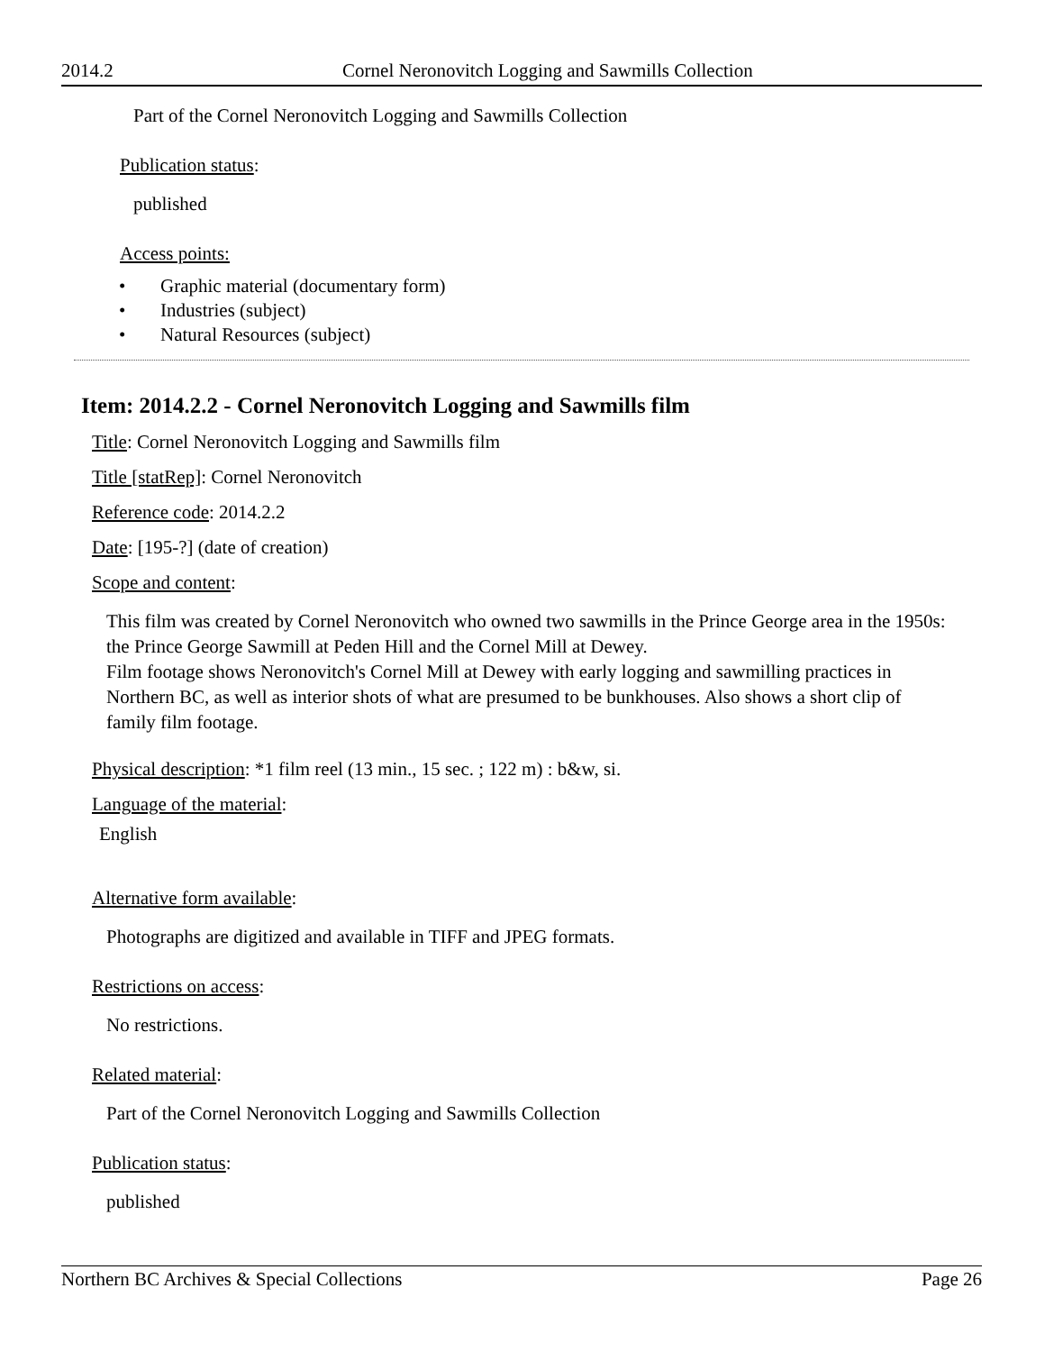2014.2 Cornel Neronovitch Logging and Sawmills Collection
Part of the Cornel Neronovitch Logging and Sawmills Collection
Publication status:
published
Access points:
• Graphic material (documentary form)
• Industries (subject)
• Natural Resources (subject)
Item: 2014.2.2 - Cornel Neronovitch Logging and Sawmills film
Title: Cornel Neronovitch Logging and Sawmills film
Title [statRep]: Cornel Neronovitch
Reference code: 2014.2.2
Date: [195-?] (date of creation)
Scope and content:
This film was created by Cornel Neronovitch who owned two sawmills in the Prince George area in the 1950s: the Prince George Sawmill at Peden Hill and the Cornel Mill at Dewey.
Film footage shows Neronovitch's Cornel Mill at Dewey with early logging and sawmilling practices in Northern BC, as well as interior shots of what are presumed to be bunkhouses. Also shows a short clip of family film footage.
Physical description: *1 film reel (13 min., 15 sec. ; 122 m) : b&w, si.
Language of the material:
English
Alternative form available:
Photographs are digitized and available in TIFF and JPEG formats.
Restrictions on access:
No restrictions.
Related material:
Part of the Cornel Neronovitch Logging and Sawmills Collection
Publication status:
published
Northern BC Archives & Special Collections Page 26